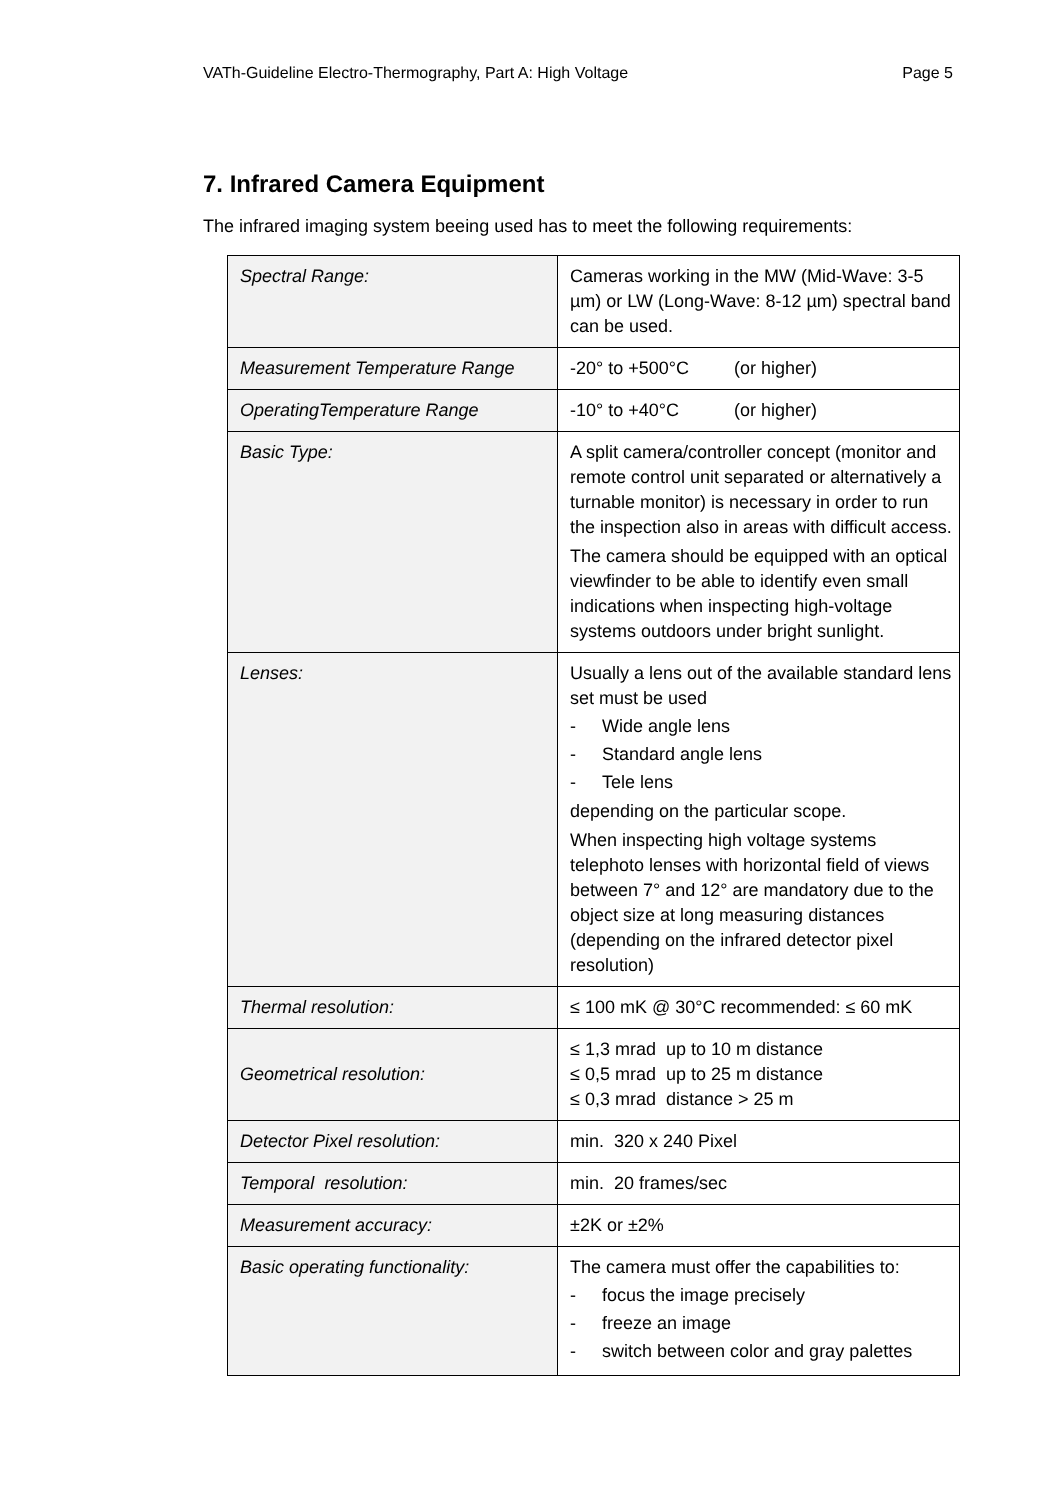VATh-Guideline Electro-Thermography, Part A: High Voltage Page 5
7. Infrared Camera Equipment
The infrared imaging system beeing used has to meet the following requirements:
| Spectral Range: | Cameras working in the MW (Mid-Wave: 3-5 µm) or LW (Long-Wave: 8-12 µm) spectral band can be used. |
| Measurement Temperature Range | -20° to +500°C (or higher) |
| OperatingTemperature Range | -10° to +40°C (or higher) |
| Basic Type: | A split camera/controller concept (monitor and remote control unit separated or alternatively a turnable monitor) is necessary in order to run the inspection also in areas with difficult access. The camera should be equipped with an optical viewfinder to be able to identify even small indications when inspecting high-voltage systems outdoors under bright sunlight. |
| Lenses: | Usually a lens out of the available standard lens set must be used - Wide angle lens - Standard angle lens - Tele lens depending on the particular scope. When inspecting high voltage systems telephoto lenses with horizontal field of views between 7° and 12° are mandatory due to the object size at long measuring distances (depending on the infrared detector pixel resolution) |
| Thermal resolution: | ≤ 100 mK @ 30°C recommended: ≤ 60 mK |
| Geometrical resolution: | ≤ 1,3 mrad up to 10 m distance ≤ 0,5 mrad up to 25 m distance ≤ 0,3 mrad distance > 25 m |
| Detector Pixel resolution: | min. 320 x 240 Pixel |
| Temporal resolution: | min. 20 frames/sec |
| Measurement accuracy: | ±2K or ±2% |
| Basic operating functionality: | The camera must offer the capabilities to: - focus the image precisely - freeze an image - switch between color and gray palettes |